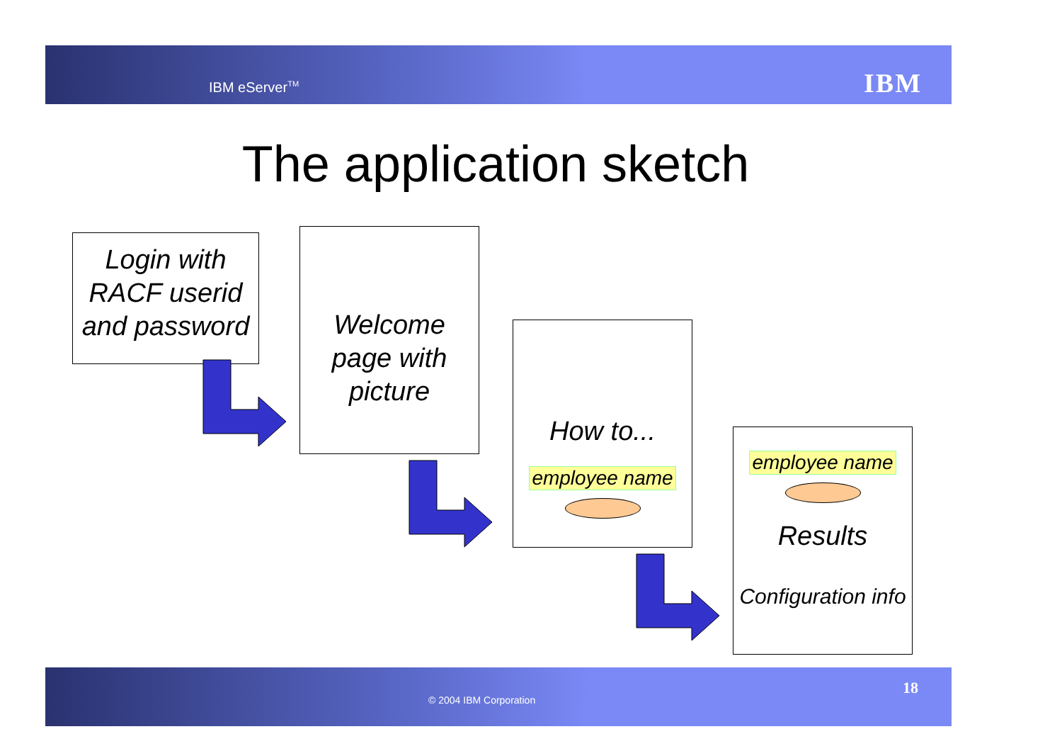IBM eServer<sup>TM</sup> IBM
The application sketch
Login with RACF userid and password
Welcome page with picture
How to...
employee name
employee name
Results
Configuration info
© 2004 IBM Corporation
18